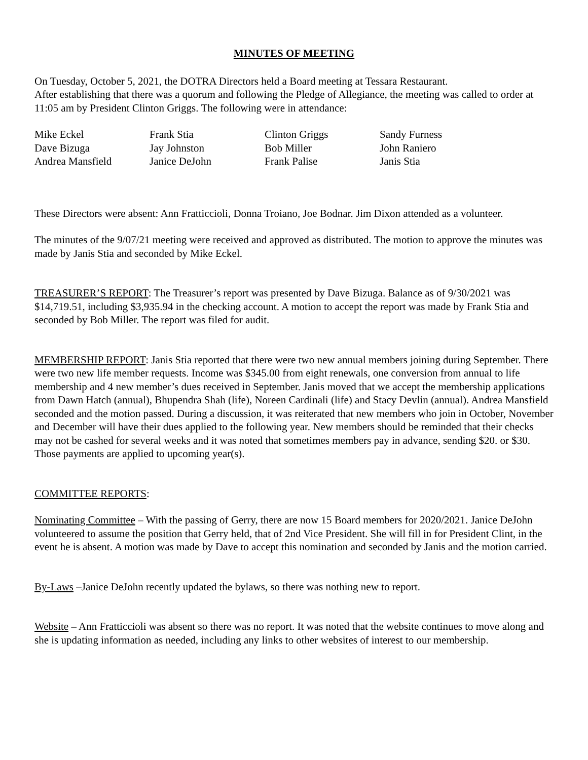MINUTES OF MEETING
On Tuesday, October 5, 2021, the DOTRA Directors held a Board meeting at Tessara Restaurant.
After establishing that there was a quorum and following the Pledge of Allegiance, the meeting was called to order at 11:05 am by President Clinton Griggs. The following were in attendance:
| Mike Eckel | Frank Stia | Clinton Griggs | Sandy Furness |
| Dave Bizuga | Jay Johnston | Bob Miller | John Raniero |
| Andrea Mansfield | Janice DeJohn | Frank Palise | Janis Stia |
These Directors were absent: Ann Fratticcioli, Donna Troiano, Joe Bodnar. Jim Dixon attended as a volunteer.
The minutes of the 9/07/21 meeting were received and approved as distributed. The motion to approve the minutes was made by Janis Stia and seconded by Mike Eckel.
TREASURER’S REPORT: The Treasurer’s report was presented by Dave Bizuga. Balance as of 9/30/2021 was $14,719.51, including $3,935.94 in the checking account. A motion to accept the report was made by Frank Stia and seconded by Bob Miller. The report was filed for audit.
MEMBERSHIP REPORT: Janis Stia reported that there were two new annual members joining during September. There were two new life member requests. Income was $345.00 from eight renewals, one conversion from annual to life membership and 4 new member’s dues received in September. Janis moved that we accept the membership applications from Dawn Hatch (annual), Bhupendra Shah (life), Noreen Cardinali (life) and Stacy Devlin (annual). Andrea Mansfield seconded and the motion passed. During a discussion, it was reiterated that new members who join in October, November and December will have their dues applied to the following year. New members should be reminded that their checks may not be cashed for several weeks and it was noted that sometimes members pay in advance, sending $20. or $30. Those payments are applied to upcoming year(s).
COMMITTEE REPORTS:
Nominating Committee – With the passing of Gerry, there are now 15 Board members for 2020/2021. Janice DeJohn volunteered to assume the position that Gerry held, that of 2nd Vice President. She will fill in for President Clint, in the event he is absent. A motion was made by Dave to accept this nomination and seconded by Janis and the motion carried.
By-Laws –Janice DeJohn recently updated the bylaws, so there was nothing new to report.
Website – Ann Fratticcioli was absent so there was no report. It was noted that the website continues to move along and she is updating information as needed, including any links to other websites of interest to our membership.